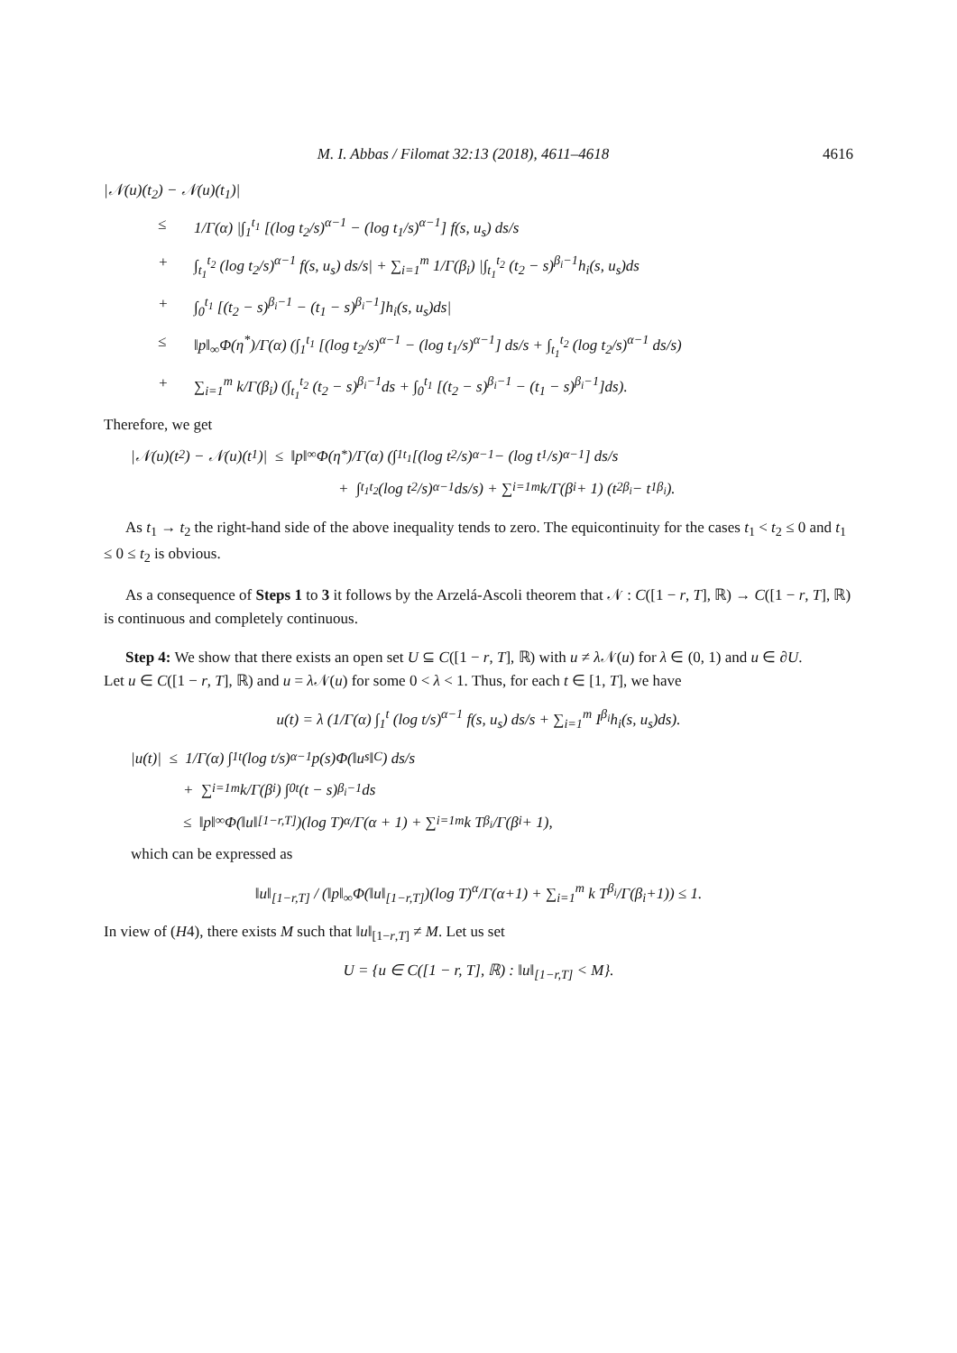M. I. Abbas / Filomat 32:13 (2018), 4611–4618 4616
|𝒩(u)(t<sub>2</sub>) − 𝒩(u)(t<sub>1</sub>)|
≤ 1/Γ(α) |∫<sub>1</sub><sup>t<sub>1</sub></sup> [(log t<sub>2</sub>/s)<sup>α−1</sup> − (log t<sub>1</sub>/s)<sup>α−1</sup>] f(s, u<sub>s</sub>) ds/s
+ ∫<sub>t<sub>1</sub></sub><sup>t<sub>2</sub></sup> (log t<sub>2</sub>/s)<sup>α−1</sup> f(s, u<sub>s</sub>) ds/s| + ∑<sub>i=1</sub><sup>m</sup> 1/Γ(β<sub>i</sub>) |∫<sub>t<sub>1</sub></sub><sup>t<sub>2</sub></sup> (t<sub>2</sub> − s)<sup>β<sub>i</sub>−1</sup>h<sub>i</sub>(s, u<sub>s</sub>)ds
+ ∫<sub>0</sub><sup>t<sub>1</sub></sup> [(t<sub>2</sub> − s)<sup>β<sub>i</sub>−1</sup> − (t<sub>1</sub> − s)<sup>β<sub>i</sub>−1</sup>]h<sub>i</sub>(s, u<sub>s</sub>)ds|
≤ ‖p‖<sub>∞</sub>Φ(η<sup>*</sup>)/Γ(α) (∫<sub>1</sub><sup>t<sub>1</sub></sup> [(log t<sub>2</sub>/s)<sup>α−1</sup> − (log t<sub>1</sub>/s)<sup>α−1</sup>] ds/s + ∫<sub>t<sub>1</sub></sub><sup>t<sub>2</sub></sup> (log t<sub>2</sub>/s)<sup>α−1</sup> ds/s)
+ ∑<sub>i=1</sub><sup>m</sup> k/Γ(β<sub>i</sub>) (∫<sub>t<sub>1</sub></sub><sup>t<sub>2</sub></sup> (t<sub>2</sub> − s)<sup>β<sub>i</sub>−1</sup>ds + ∫<sub>0</sub><sup>t<sub>1</sub></sup> [(t<sub>2</sub> − s)<sup>β<sub>i</sub>−1</sup> − (t<sub>1</sub> − s)<sup>β<sub>i</sub>−1</sup>]ds).
Therefore, we get
|𝒩(u)(t<sub>2</sub>) − 𝒩(u)(t<sub>1</sub>)| ≤ ‖p‖<sub>∞</sub>Φ(η<sup>*</sup>)/Γ(α) (∫<sub>1</sub><sup>t<sub>1</sub></sup> [(log t<sub>2</sub>/s)<sup>α−1</sup> − (log t<sub>1</sub>/s)<sup>α−1</sup>] ds/s
+ ∫<sub>t<sub>1</sub></sub><sup>t<sub>2</sub></sup> (log t<sub>2</sub>/s)<sup>α−1</sup> ds/s) + ∑<sub>i=1</sub><sup>m</sup> k/Γ(β<sub>i</sub> + 1) (t<sub>2</sub><sup>β<sub>i</sub></sup> − t<sub>1</sub><sup>β<sub>i</sub></sup>).
As t<sub>1</sub> → t<sub>2</sub> the right-hand side of the above inequality tends to zero. The equicontinuity for the cases t<sub>1</sub> < t<sub>2</sub> ≤ 0 and t<sub>1</sub> ≤ 0 ≤ t<sub>2</sub> is obvious.
As a consequence of Steps 1 to 3 it follows by the Arzelá-Ascoli theorem that 𝒩 : C([1 − r, T], ℝ) → C([1 − r, T], ℝ) is continuous and completely continuous.
Step 4: We show that there exists an open set U ⊆ C([1 − r, T], ℝ) with u ≠ λ 𝒩(u) for λ ∈ (0, 1) and u ∈ ∂U.
Let u ∈ C([1 − r, T], ℝ) and u = λ 𝒩(u) for some 0 < λ < 1. Thus, for each t ∈ [1, T], we have
u(t) = λ (1/Γ(α) ∫<sub>1</sub><sup>t</sup> (log t/s)<sup>α−1</sup> f(s, u<sub>s</sub>) ds/s + ∑<sub>i=1</sub><sup>m</sup> I<sup>β<sub>i</sub></sup>h<sub>i</sub>(s, u<sub>s</sub>)ds).
|u(t)| ≤ 1/Γ(α) ∫<sub>1</sub><sup>t</sup> (log t/s)<sup>α−1</sup> p(s)Φ(‖u<sub>s</sub>‖<sub>C</sub>) ds/s
+ ∑<sub>i=1</sub><sup>m</sup> k/Γ(β<sub>i</sub>) ∫<sub>0</sub><sup>t</sup> (t − s)<sup>β<sub>i</sub>−1</sup>ds
≤ ‖p‖<sub>∞</sub>Φ(‖u‖<sub>[1−r,T]</sub>)(log T)<sup>α</sup>/Γ(α + 1) + ∑<sub>i=1</sub><sup>m</sup> k T<sup>β<sub>i</sub></sup>/Γ(β<sub>i</sub> + 1),
which can be expressed as
‖u‖<sub>[1−r,T]</sub> / (‖p‖<sub>∞</sub>Φ(‖u‖<sub>[1−r,T]</sub>)(log T)<sup>α</sup>/Γ(α+1) + ∑<sub>i=1</sub><sup>m</sup> k T<sup>β<sub>i</sub></sup>/Γ(β<sub>i</sub>+1)) ≤ 1.
In view of (H4), there exists M such that ‖u‖<sub>[1−r,T]</sub> ≠ M. Let us set
U = {u ∈ C([1 − r, T], ℝ) : ‖u‖<sub>[1−r,T]</sub> < M}.